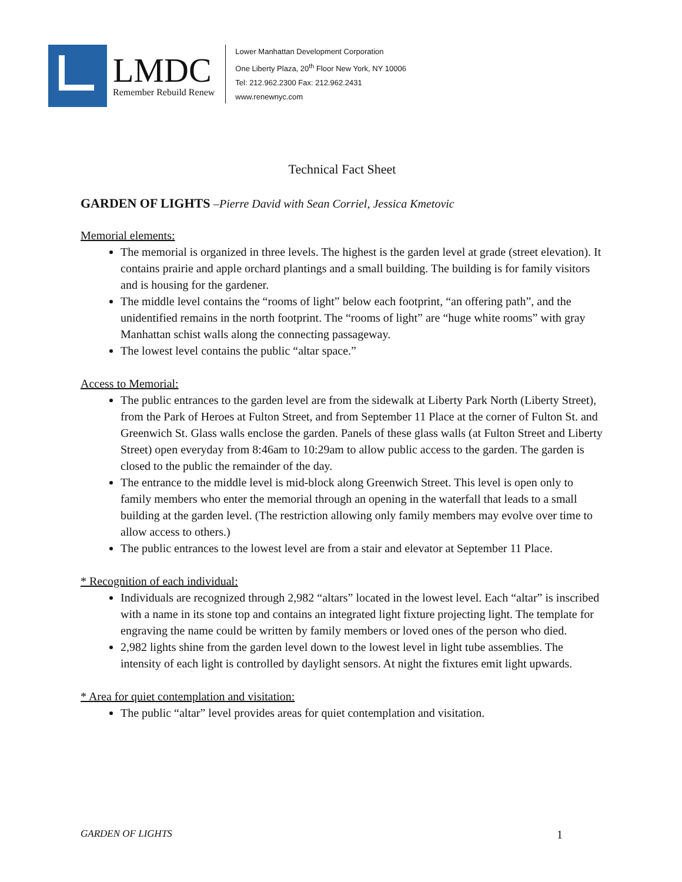LMDC
Remember Rebuild Renew
Lower Manhattan Development Corporation
One Liberty Plaza, 20<sup>th</sup> Floor New York, NY 10006
Tel: 212.962.2300 Fax: 212.962.2431
www.renewnyc.com
Technical Fact Sheet
GARDEN OF LIGHTS –Pierre David with Sean Corriel, Jessica Kmetovic
Memorial elements:
The memorial is organized in three levels. The highest is the garden level at grade (street elevation). It contains prairie and apple orchard plantings and a small building. The building is for family visitors and is housing for the gardener.
The middle level contains the “rooms of light” below each footprint, “an offering path”, and the unidentified remains in the north footprint. The “rooms of light” are “huge white rooms” with gray Manhattan schist walls along the connecting passageway.
The lowest level contains the public “altar space.”
Access to Memorial:
The public entrances to the garden level are from the sidewalk at Liberty Park North (Liberty Street), from the Park of Heroes at Fulton Street, and from September 11 Place at the corner of Fulton St. and Greenwich St. Glass walls enclose the garden. Panels of these glass walls (at Fulton Street and Liberty Street) open everyday from 8:46am to 10:29am to allow public access to the garden. The garden is closed to the public the remainder of the day.
The entrance to the middle level is mid-block along Greenwich Street. This level is open only to family members who enter the memorial through an opening in the waterfall that leads to a small building at the garden level. (The restriction allowing only family members may evolve over time to allow access to others.)
The public entrances to the lowest level are from a stair and elevator at September 11 Place.
* Recognition of each individual:
Individuals are recognized through 2,982 “altars” located in the lowest level. Each “altar” is inscribed with a name in its stone top and contains an integrated light fixture projecting light. The template for engraving the name could be written by family members or loved ones of the person who died.
2,982 lights shine from the garden level down to the lowest level in light tube assemblies. The intensity of each light is controlled by daylight sensors. At night the fixtures emit light upwards.
* Area for quiet contemplation and visitation:
The public “altar” level provides areas for quiet contemplation and visitation.
GARDEN OF LIGHTS 1